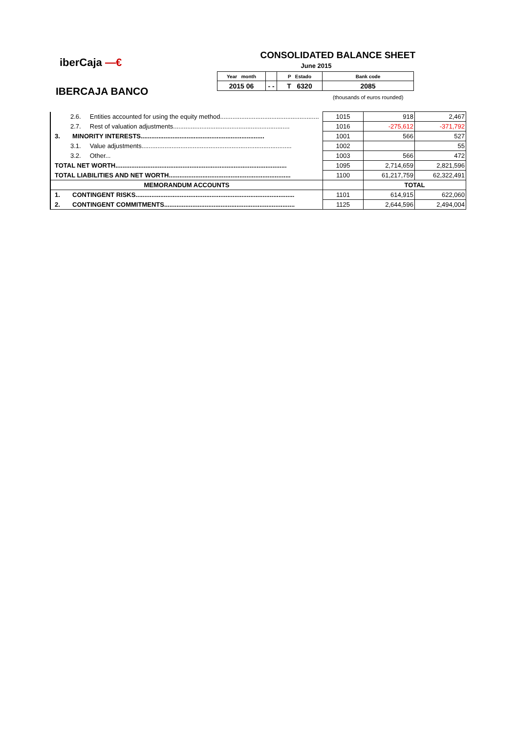iberCaja —€
IBERCAJA BANCO
CONSOLIDATED BALANCE SHEET
June 2015
| Year month | | P Estado | Bank code |
| 2015 06 | - - | T 6320 | 2085 |
(thousands of euros rounded)
| 2.6. Entities accounted for using the equity method........................................................ | 1015 | 918 | 2,467 |
| 2.7. Rest of valuation adjustments.................................................................. | 1016 | -275,612 | -371,792 |
| 3. MINORITY INTERESTS...................................................................... | 1001 | 566 | 527 |
| 3.1. Value adjustments..................................................................................... | 1002 | | 55 |
| 3.2. Other... | 1003 | 566 | 472 |
| TOTAL NET WORTH................................................................................................. | 1095 | 2,714,659 | 2,821,596 |
| TOTAL LIABILITIES AND NET WORTH..................................................................... | 1100 | 61,217,759 | 62,322,491 |
| MEMORANDUM ACCOUNTS | | TOTAL | |
| 1. CONTINGENT RISKS.......................................................................................... | 1101 | 614,915 | 622,060 |
| 2. CONTINGENT COMMITMENTS.......................................................................... | 1125 | 2,644,596 | 2,494,004 |